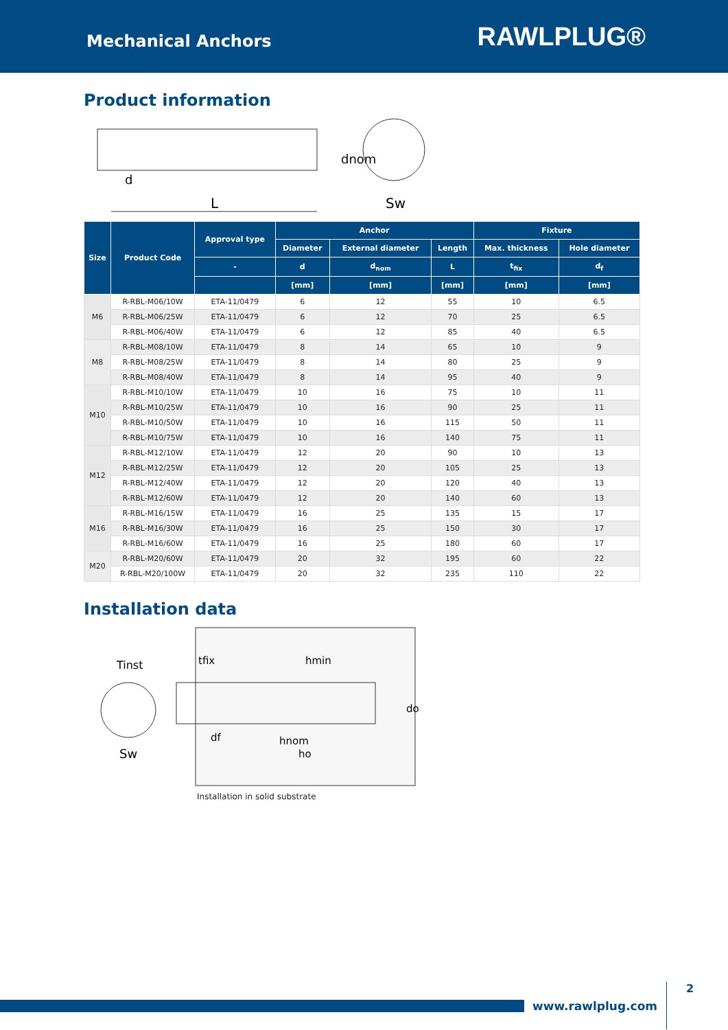Mechanical Anchors
RAWLPLUG®
Product information
L
Sw
d
dnom
| Size | Product Code | Approval type | Anchor | | | Fixture | |
| --- | --- | --- | --- | --- | --- | --- | --- |
| | | | Diameter | External diameter | Length | Max. thickness | Hole diameter |
| | | - | d | d<sub>nom</sub> | L | t<sub>fix</sub> | d<sub>f</sub> |
| | | | [mm] | [mm] | [mm] | [mm] | [mm] |
| M6 | R-RBL-M06/10W | ETA-11/0479 | 6 | 12 | 55 | 10 | 6.5 |
| | R-RBL-M06/25W | ETA-11/0479 | 6 | 12 | 70 | 25 | 6.5 |
| | R-RBL-M06/40W | ETA-11/0479 | 6 | 12 | 85 | 40 | 6.5 |
| M8 | R-RBL-M08/10W | ETA-11/0479 | 8 | 14 | 65 | 10 | 9 |
| | R-RBL-M08/25W | ETA-11/0479 | 8 | 14 | 80 | 25 | 9 |
| | R-RBL-M08/40W | ETA-11/0479 | 8 | 14 | 95 | 40 | 9 |
| M10 | R-RBL-M10/10W | ETA-11/0479 | 10 | 16 | 75 | 10 | 11 |
| | R-RBL-M10/25W | ETA-11/0479 | 10 | 16 | 90 | 25 | 11 |
| | R-RBL-M10/50W | ETA-11/0479 | 10 | 16 | 115 | 50 | 11 |
| | R-RBL-M10/75W | ETA-11/0479 | 10 | 16 | 140 | 75 | 11 |
| M12 | R-RBL-M12/10W | ETA-11/0479 | 12 | 20 | 90 | 10 | 13 |
| | R-RBL-M12/25W | ETA-11/0479 | 12 | 20 | 105 | 25 | 13 |
| | R-RBL-M12/40W | ETA-11/0479 | 12 | 20 | 120 | 40 | 13 |
| | R-RBL-M12/60W | ETA-11/0479 | 12 | 20 | 140 | 60 | 13 |
| M16 | R-RBL-M16/15W | ETA-11/0479 | 16 | 25 | 135 | 15 | 17 |
| | R-RBL-M16/30W | ETA-11/0479 | 16 | 25 | 150 | 30 | 17 |
| | R-RBL-M16/60W | ETA-11/0479 | 16 | 25 | 180 | 60 | 17 |
| M20 | R-RBL-M20/60W | ETA-11/0479 | 20 | 32 | 195 | 60 | 22 |
| | R-RBL-M20/100W | ETA-11/0479 | 20 | 32 | 235 | 110 | 22 |
Installation data
Tinst
Sw
tfix
hmin
hnom
ho
df
do
Installation in solid substrate
www.rawlplug.com 2